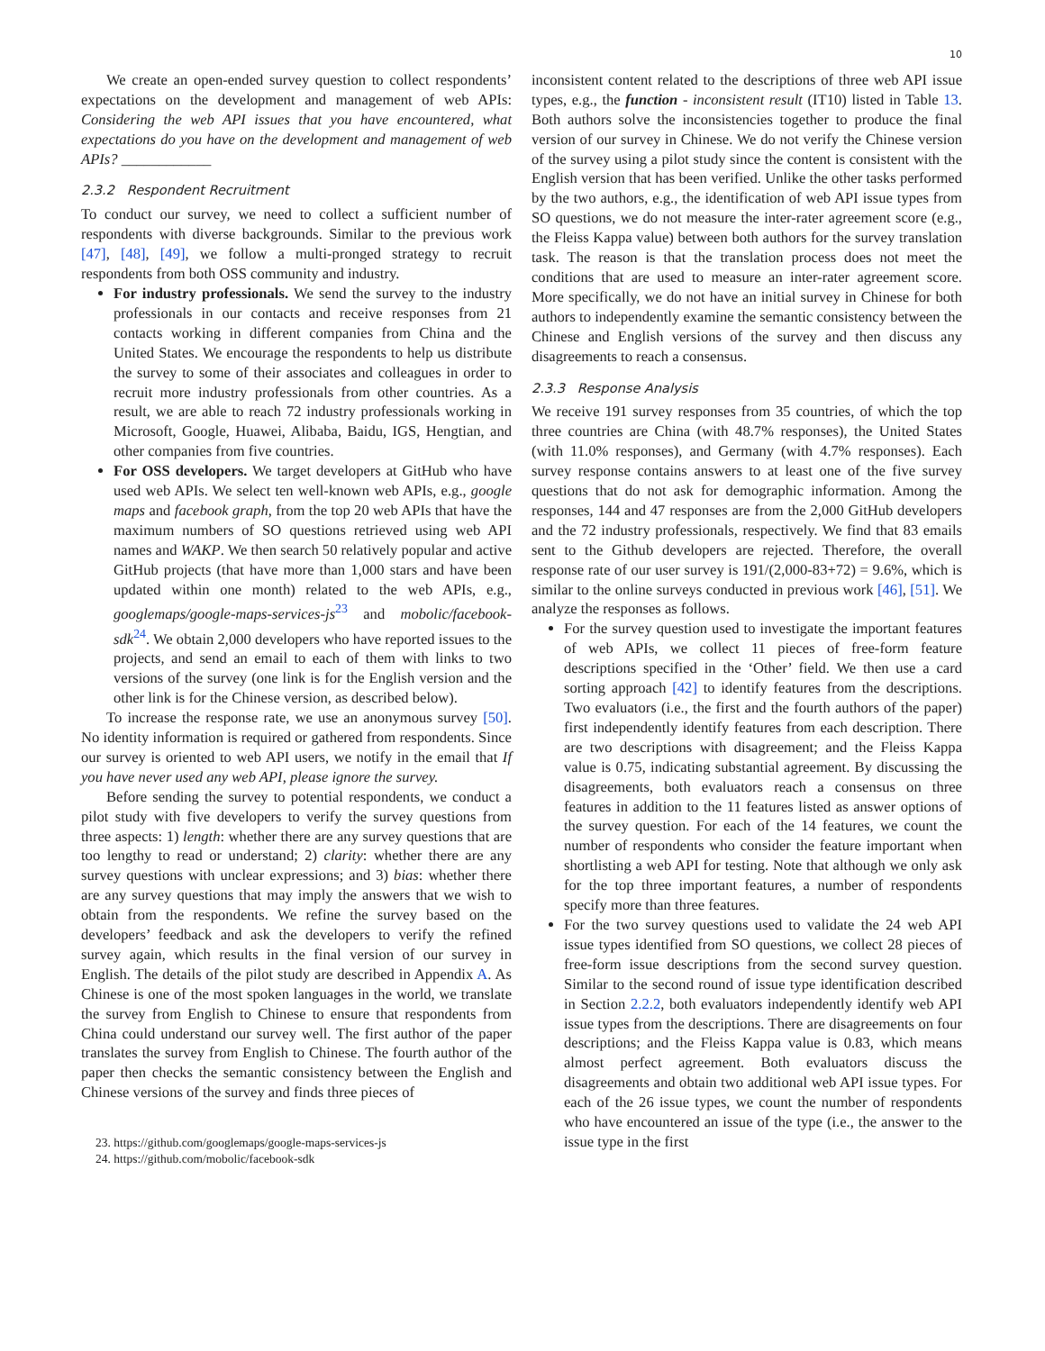10
We create an open-ended survey question to collect respondents’ expectations on the development and management of web APIs: Considering the web API issues that you have encountered, what expectations do you have on the development and management of web APIs? ____________
2.3.2 Respondent Recruitment
To conduct our survey, we need to collect a sufficient number of respondents with diverse backgrounds. Similar to the previous work [47], [48], [49], we follow a multi-pronged strategy to recruit respondents from both OSS community and industry.
For industry professionals. We send the survey to the industry professionals in our contacts and receive responses from 21 contacts working in different companies from China and the United States. We encourage the respondents to help us distribute the survey to some of their associates and colleagues in order to recruit more industry professionals from other countries. As a result, we are able to reach 72 industry professionals working in Microsoft, Google, Huawei, Alibaba, Baidu, IGS, Hengtian, and other companies from five countries.
For OSS developers. We target developers at GitHub who have used web APIs. We select ten well-known web APIs, e.g., google maps and facebook graph, from the top 20 web APIs that have the maximum numbers of SO questions retrieved using web API names and WAKP. We then search 50 relatively popular and active GitHub projects (that have more than 1,000 stars and have been updated within one month) related to the web APIs, e.g., googlemaps/google-maps-services-js<sup>23</sup> and mobolic/facebook-sdk<sup>24</sup>. We obtain 2,000 developers who have reported issues to the projects, and send an email to each of them with links to two versions of the survey (one link is for the English version and the other link is for the Chinese version, as described below).
To increase the response rate, we use an anonymous survey [50]. No identity information is required or gathered from respondents. Since our survey is oriented to web API users, we notify in the email that If you have never used any web API, please ignore the survey.
Before sending the survey to potential respondents, we conduct a pilot study with five developers to verify the survey questions from three aspects: 1) length: whether there are any survey questions that are too lengthy to read or understand; 2) clarity: whether there are any survey questions with unclear expressions; and 3) bias: whether there are any survey questions that may imply the answers that we wish to obtain from the respondents. We refine the survey based on the developers’ feedback and ask the developers to verify the refined survey again, which results in the final version of our survey in English. The details of the pilot study are described in Appendix A. As Chinese is one of the most spoken languages in the world, we translate the survey from English to Chinese to ensure that respondents from China could understand our survey well. The first author of the paper translates the survey from English to Chinese. The fourth author of the paper then checks the semantic consistency between the English and Chinese versions of the survey and finds three pieces of
23. https://github.com/googlemaps/google-maps-services-js
24. https://github.com/mobolic/facebook-sdk
inconsistent content related to the descriptions of three web API issue types, e.g., the function - inconsistent result (IT10) listed in Table 13. Both authors solve the inconsistencies together to produce the final version of our survey in Chinese. We do not verify the Chinese version of the survey using a pilot study since the content is consistent with the English version that has been verified. Unlike the other tasks performed by the two authors, e.g., the identification of web API issue types from SO questions, we do not measure the inter-rater agreement score (e.g., the Fleiss Kappa value) between both authors for the survey translation task. The reason is that the translation process does not meet the conditions that are used to measure an inter-rater agreement score. More specifically, we do not have an initial survey in Chinese for both authors to independently examine the semantic consistency between the Chinese and English versions of the survey and then discuss any disagreements to reach a consensus.
2.3.3 Response Analysis
We receive 191 survey responses from 35 countries, of which the top three countries are China (with 48.7% responses), the United States (with 11.0% responses), and Germany (with 4.7% responses). Each survey response contains answers to at least one of the five survey questions that do not ask for demographic information. Among the responses, 144 and 47 responses are from the 2,000 GitHub developers and the 72 industry professionals, respectively. We find that 83 emails sent to the Github developers are rejected. Therefore, the overall response rate of our user survey is 191/(2,000-83+72) = 9.6%, which is similar to the online surveys conducted in previous work [46], [51]. We analyze the responses as follows.
For the survey question used to investigate the important features of web APIs, we collect 11 pieces of free-form feature descriptions specified in the ‘Other’ field. We then use a card sorting approach [42] to identify features from the descriptions. Two evaluators (i.e., the first and the fourth authors of the paper) first independently identify features from each description. There are two descriptions with disagreement; and the Fleiss Kappa value is 0.75, indicating substantial agreement. By discussing the disagreements, both evaluators reach a consensus on three features in addition to the 11 features listed as answer options of the survey question. For each of the 14 features, we count the number of respondents who consider the feature important when shortlisting a web API for testing. Note that although we only ask for the top three important features, a number of respondents specify more than three features.
For the two survey questions used to validate the 24 web API issue types identified from SO questions, we collect 28 pieces of free-form issue descriptions from the second survey question. Similar to the second round of issue type identification described in Section 2.2.2, both evaluators independently identify web API issue types from the descriptions. There are disagreements on four descriptions; and the Fleiss Kappa value is 0.83, which means almost perfect agreement. Both evaluators discuss the disagreements and obtain two additional web API issue types. For each of the 26 issue types, we count the number of respondents who have encountered an issue of the type (i.e., the answer to the issue type in the first